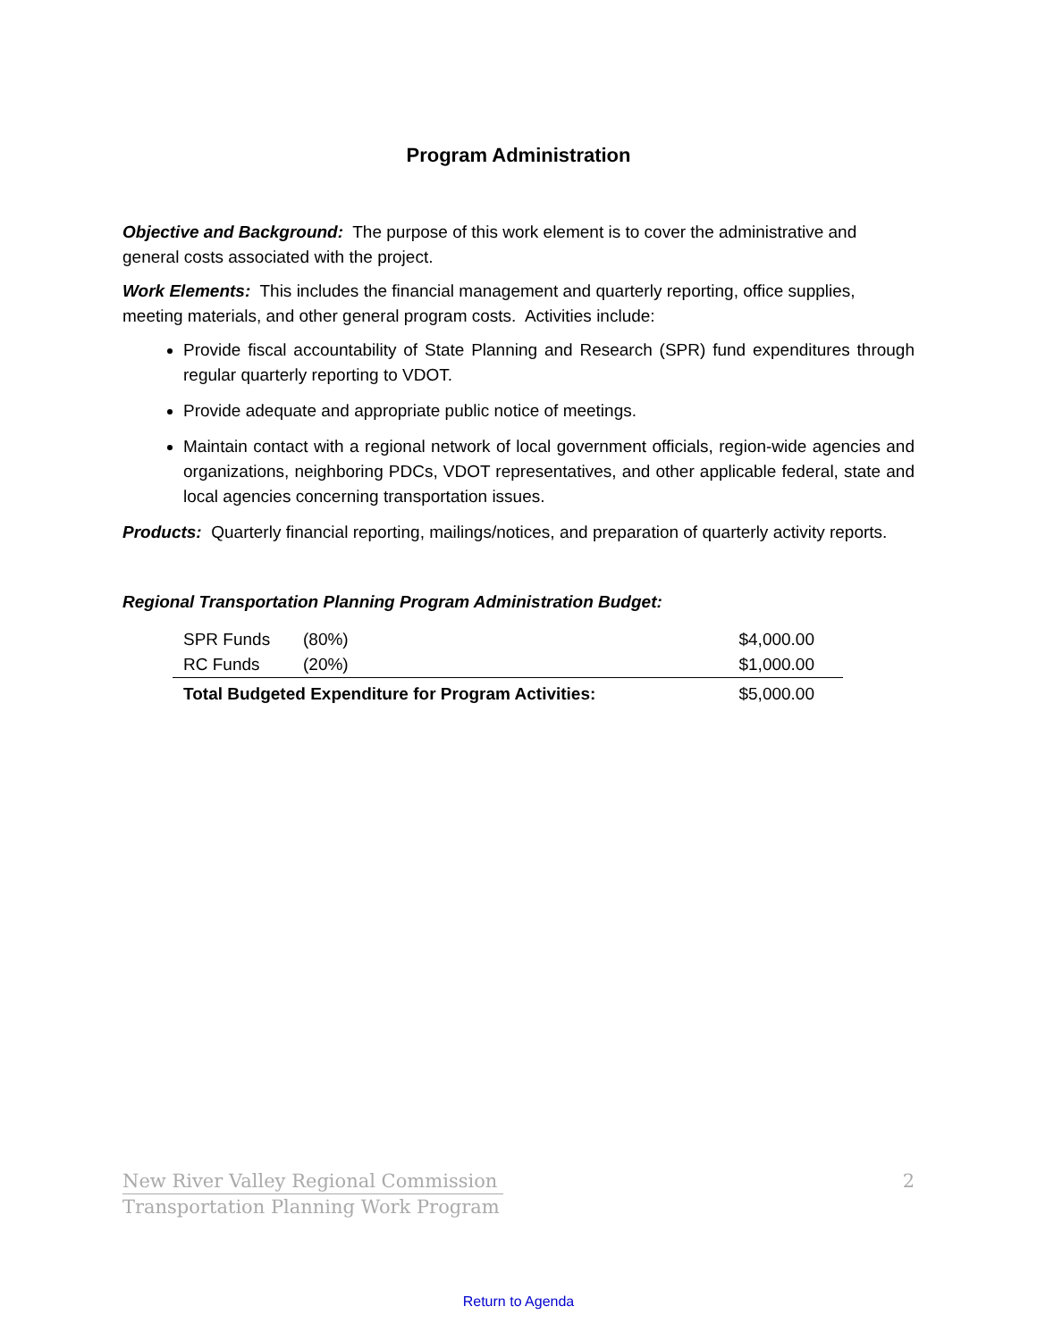Program Administration
Objective and Background: The purpose of this work element is to cover the administrative and general costs associated with the project.
Work Elements: This includes the financial management and quarterly reporting, office supplies, meeting materials, and other general program costs. Activities include:
Provide fiscal accountability of State Planning and Research (SPR) fund expenditures through regular quarterly reporting to VDOT.
Provide adequate and appropriate public notice of meetings.
Maintain contact with a regional network of local government officials, region-wide agencies and organizations, neighboring PDCs, VDOT representatives, and other applicable federal, state and local agencies concerning transportation issues.
Products: Quarterly financial reporting, mailings/notices, and preparation of quarterly activity reports.
Regional Transportation Planning Program Administration Budget:
| SPR Funds | (80%) | $4,000.00 |
| RC Funds | (20%) | $1,000.00 |
| Total Budgeted Expenditure for Program Activities: | | $5,000.00 |
New River Valley Regional Commission
Transportation Planning Work Program
2
Return to Agenda